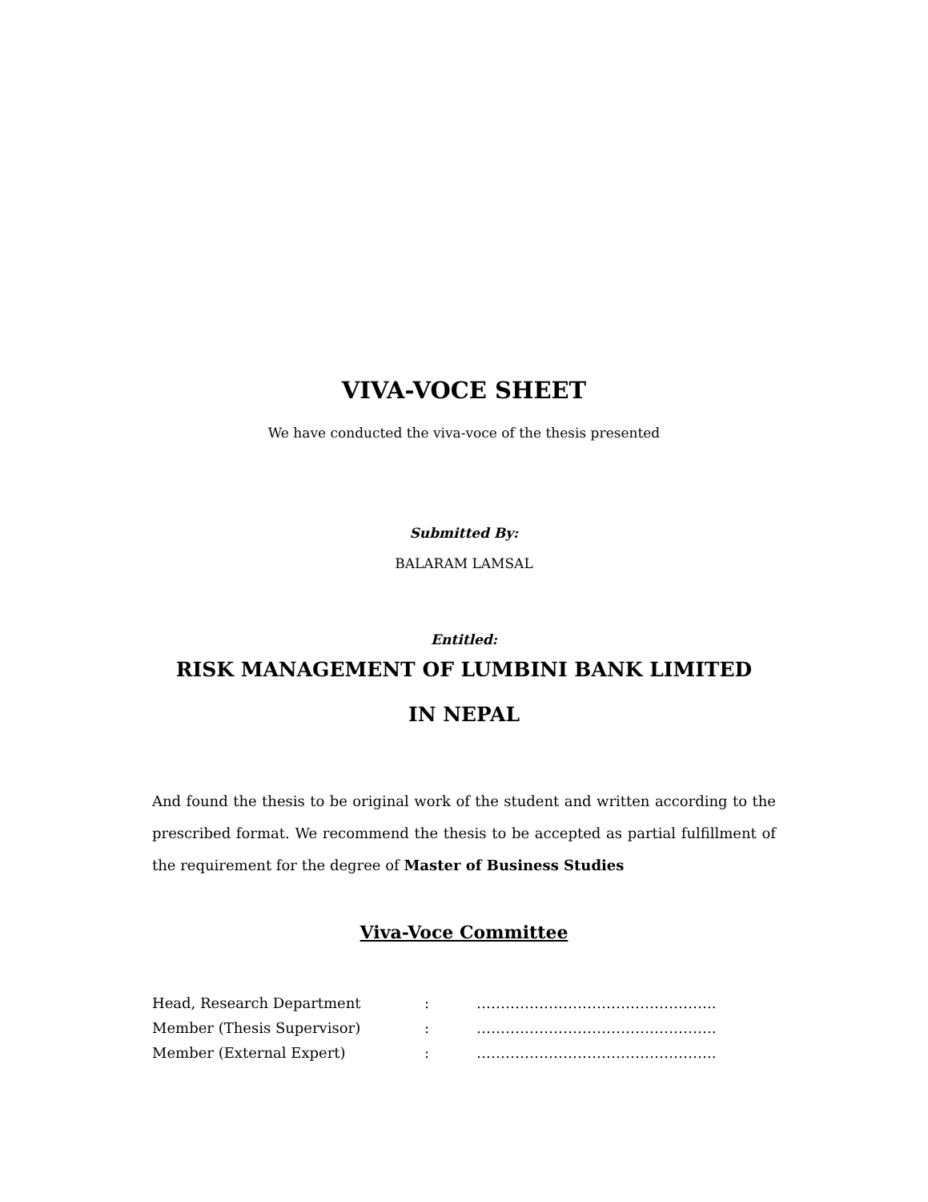VIVA-VOCE SHEET
We have conducted the viva-voce of the thesis presented
Submitted By:
BALARAM LAMSAL
Entitled:
RISK MANAGEMENT OF LUMBINI BANK LIMITED
IN NEPAL
And found the thesis to be original work of the student and written according to the prescribed format. We recommend the thesis to be accepted as partial fulfillment of the requirement for the degree of Master of Business Studies
Viva-Voce Committee
| Head, Research Department | : | ………………………………………….. |
| Member (Thesis Supervisor) | : | ………………………………………….. |
| Member (External Expert) | : | ………………………………………….. |